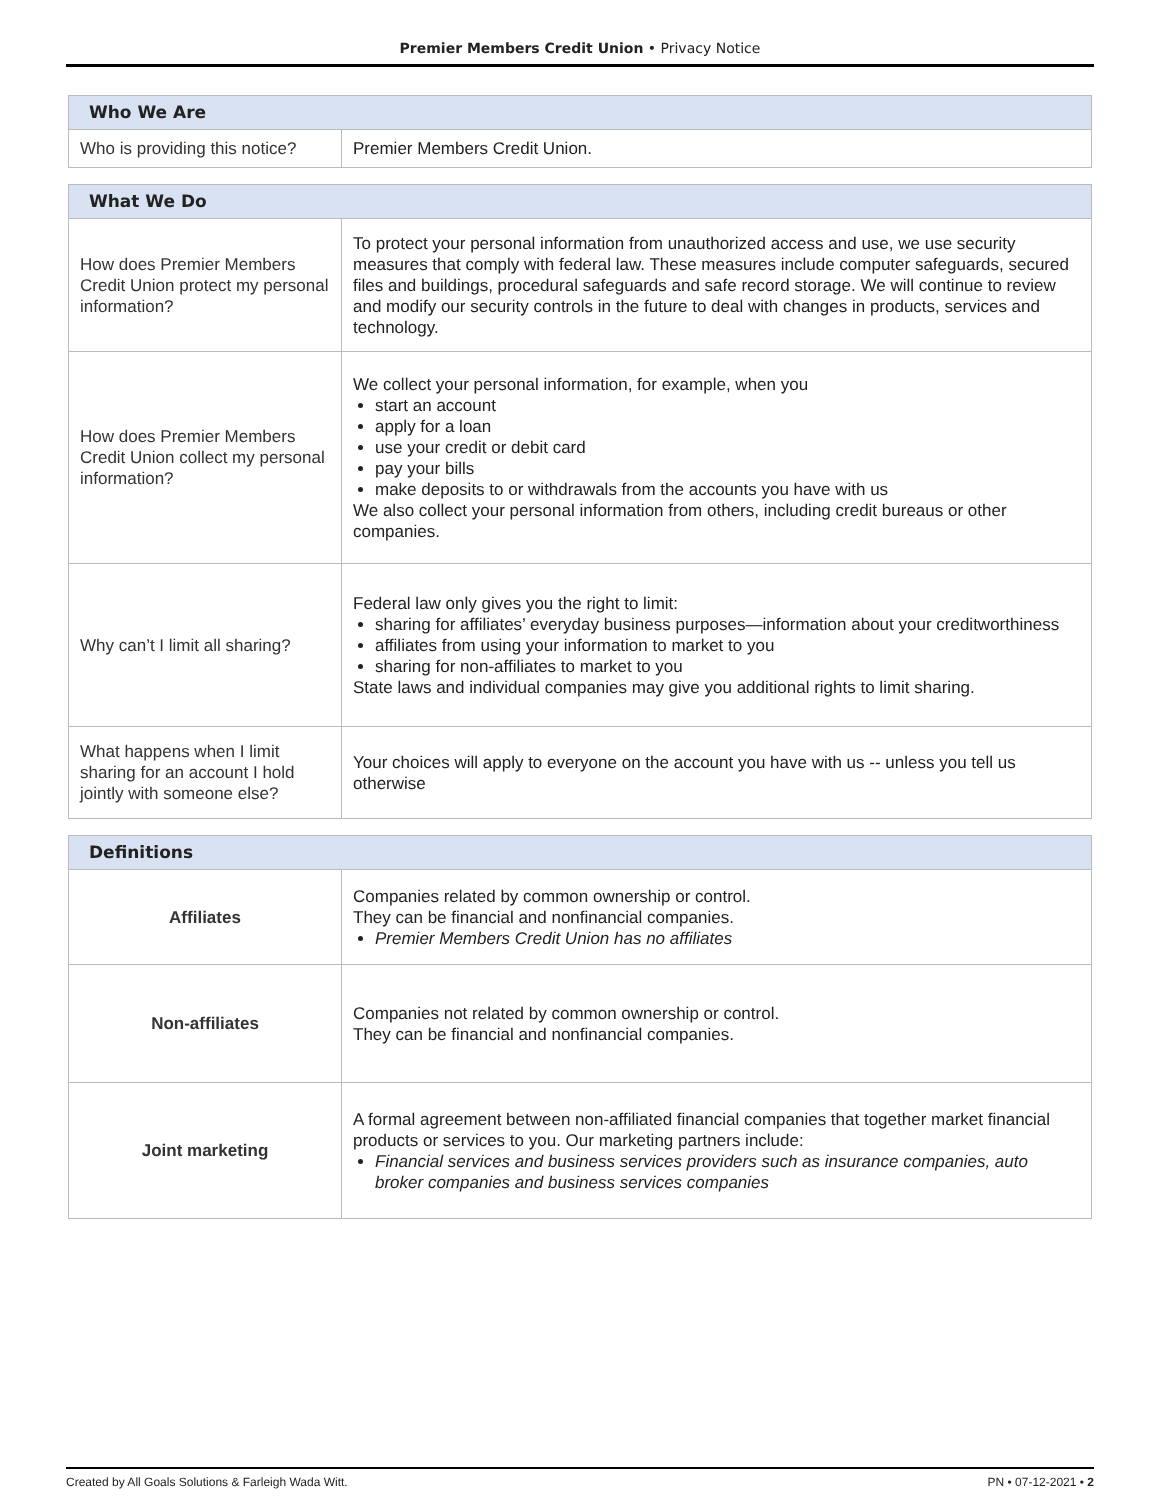Premier Members Credit Union • Privacy Notice
| Who We Are | |
| --- | --- |
| Who is providing this notice? | Premier Members Credit Union. |
| What We Do | |
| --- | --- |
| How does Premier Members Credit Union protect my personal information? | To protect your personal information from unauthorized access and use, we use security measures that comply with federal law. These measures include computer safeguards, secured files and buildings, procedural safeguards and safe record storage. We will continue to review and modify our security controls in the future to deal with changes in products, services and technology. |
| How does Premier Members Credit Union collect my personal information? | We collect your personal information, for example, when you start an account apply for a loan use your credit or debit card pay your bills make deposits to or withdrawals from the accounts you have with us We also collect your personal information from others, including credit bureaus or other companies. |
| Why can’t I limit all sharing? | Federal law only gives you the right to limit: sharing for affiliates’ everyday business purposes—information about your creditworthiness affiliates from using your information to market to you sharing for non-affiliates to market to you State laws and individual companies may give you additional rights to limit sharing. |
| What happens when I limit sharing for an account I hold jointly with someone else? | Your choices will apply to everyone on the account you have with us -- unless you tell us otherwise |
| Definitions | |
| --- | --- |
| Affiliates | Companies related by common ownership or control. They can be financial and nonfinancial companies. Premier Members Credit Union has no affiliates |
| Non-affiliates | Companies not related by common ownership or control. They can be financial and nonfinancial companies. |
| Joint marketing | A formal agreement between non-affiliated financial companies that together market financial products or services to you. Our marketing partners include: Financial services and business services providers such as insurance companies, auto broker companies and business services companies |
Created by All Goals Solutions & Farleigh Wada Witt. PN • 07-12-2021 • 2